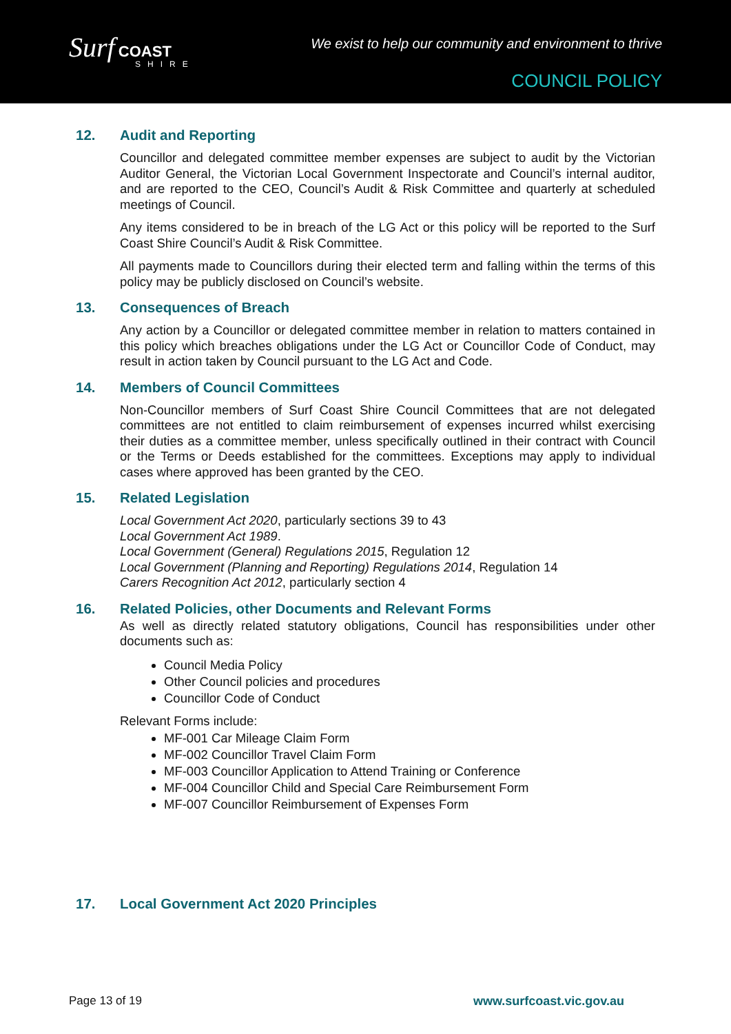Surf COAST
SHIRE
We exist to help our community and environment to thrive
COUNCIL POLICY
12. Audit and Reporting
Councillor and delegated committee member expenses are subject to audit by the Victorian Auditor General, the Victorian Local Government Inspectorate and Council’s internal auditor, and are reported to the CEO, Council’s Audit & Risk Committee and quarterly at scheduled meetings of Council.
Any items considered to be in breach of the LG Act or this policy will be reported to the Surf Coast Shire Council’s Audit & Risk Committee.
All payments made to Councillors during their elected term and falling within the terms of this policy may be publicly disclosed on Council’s website.
13. Consequences of Breach
Any action by a Councillor or delegated committee member in relation to matters contained in this policy which breaches obligations under the LG Act or Councillor Code of Conduct, may result in action taken by Council pursuant to the LG Act and Code.
14. Members of Council Committees
Non-Councillor members of Surf Coast Shire Council Committees that are not delegated committees are not entitled to claim reimbursement of expenses incurred whilst exercising their duties as a committee member, unless specifically outlined in their contract with Council or the Terms or Deeds established for the committees. Exceptions may apply to individual cases where approved has been granted by the CEO.
15. Related Legislation
Local Government Act 2020, particularly sections 39 to 43
Local Government Act 1989.
Local Government (General) Regulations 2015, Regulation 12
Local Government (Planning and Reporting) Regulations 2014, Regulation 14
Carers Recognition Act 2012, particularly section 4
16. Related Policies, other Documents and Relevant Forms
As well as directly related statutory obligations, Council has responsibilities under other documents such as:
Council Media Policy
Other Council policies and procedures
Councillor Code of Conduct
Relevant Forms include:
MF-001 Car Mileage Claim Form
MF-002 Councillor Travel Claim Form
MF-003 Councillor Application to Attend Training or Conference
MF-004 Councillor Child and Special Care Reimbursement Form
MF-007 Councillor Reimbursement of Expenses Form
17. Local Government Act 2020 Principles
Page 13 of 19 www.surfcoast.vic.gov.au